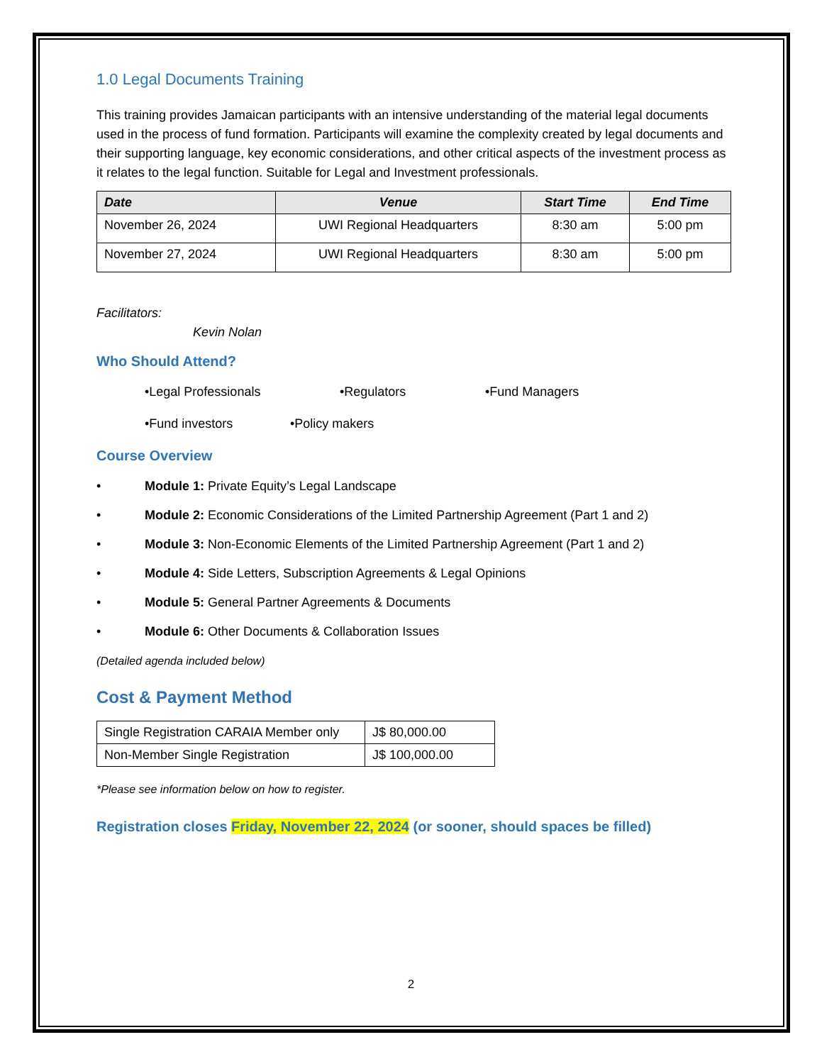1.0 Legal Documents Training
This training provides Jamaican participants with an intensive understanding of the material legal documents used in the process of fund formation. Participants will examine the complexity created by legal documents and their supporting language, key economic considerations, and other critical aspects of the investment process as it relates to the legal function. Suitable for Legal and Investment professionals.
| Date | Venue | Start Time | End Time |
| --- | --- | --- | --- |
| November 26, 2024 | UWI Regional Headquarters | 8:30 am | 5:00 pm |
| November 27, 2024 | UWI Regional Headquarters | 8:30 am | 5:00 pm |
Facilitators:
Kevin Nolan
Who Should Attend?
•Legal Professionals •Regulators •Fund Managers
•Fund investors •Policy makers
Course Overview
• Module 1: Private Equity’s Legal Landscape
• Module 2: Economic Considerations of the Limited Partnership Agreement (Part 1 and 2)
• Module 3: Non-Economic Elements of the Limited Partnership Agreement (Part 1 and 2)
• Module 4: Side Letters, Subscription Agreements & Legal Opinions
• Module 5: General Partner Agreements & Documents
• Module 6: Other Documents & Collaboration Issues
(Detailed agenda included below)
Cost & Payment Method
| Single Registration CARAIA Member only | J$ 80,000.00 |
| Non-Member Single Registration | J$ 100,000.00 |
*Please see information below on how to register.
Registration closes Friday, November 22, 2024 (or sooner, should spaces be filled)
2